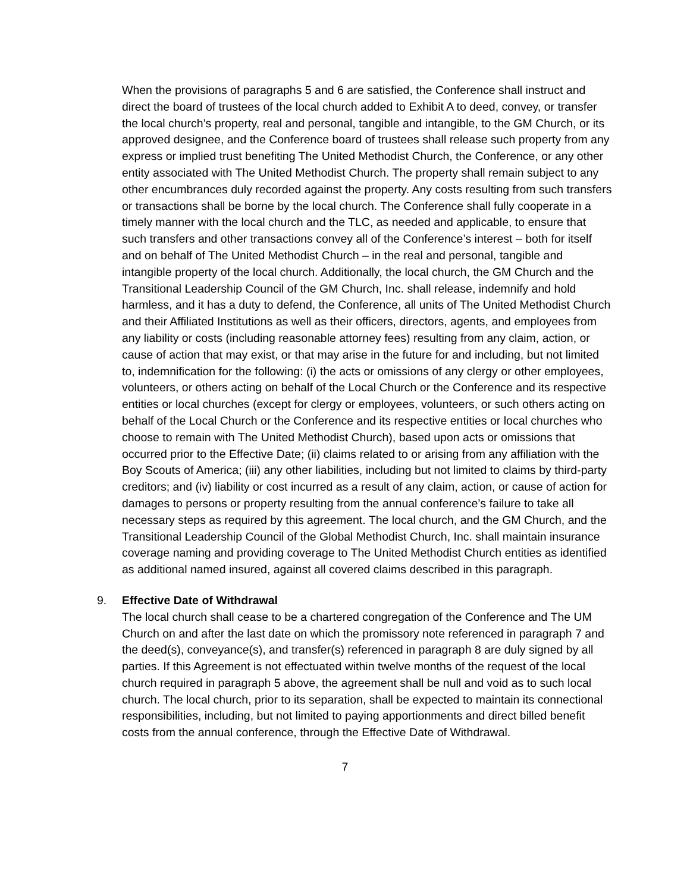When the provisions of paragraphs 5 and 6 are satisfied, the Conference shall instruct and direct the board of trustees of the local church added to Exhibit A to deed, convey, or transfer the local church’s property, real and personal, tangible and intangible, to the GM Church, or its approved designee, and the Conference board of trustees shall release such property from any express or implied trust benefiting The United Methodist Church, the Conference, or any other entity associated with The United Methodist Church. The property shall remain subject to any other encumbrances duly recorded against the property. Any costs resulting from such transfers or transactions shall be borne by the local church. The Conference shall fully cooperate in a timely manner with the local church and the TLC, as needed and applicable, to ensure that such transfers and other transactions convey all of the Conference’s interest – both for itself and on behalf of The United Methodist Church – in the real and personal, tangible and intangible property of the local church. Additionally, the local church, the GM Church and the Transitional Leadership Council of the GM Church, Inc. shall release, indemnify and hold harmless, and it has a duty to defend, the Conference, all units of The United Methodist Church and their Affiliated Institutions as well as their officers, directors, agents, and employees from any liability or costs (including reasonable attorney fees) resulting from any claim, action, or cause of action that may exist, or that may arise in the future for and including, but not limited to, indemnification for the following: (i) the acts or omissions of any clergy or other employees, volunteers, or others acting on behalf of the Local Church or the Conference and its respective entities or local churches (except for clergy or employees, volunteers, or such others acting on behalf of the Local Church or the Conference and its respective entities or local churches who choose to remain with The United Methodist Church), based upon acts or omissions that occurred prior to the Effective Date; (ii) claims related to or arising from any affiliation with the Boy Scouts of America; (iii) any other liabilities, including but not limited to claims by third-party creditors; and (iv) liability or cost incurred as a result of any claim, action, or cause of action for damages to persons or property resulting from the annual conference’s failure to take all necessary steps as required by this agreement. The local church, and the GM Church, and the Transitional Leadership Council of the Global Methodist Church, Inc. shall maintain insurance coverage naming and providing coverage to The United Methodist Church entities as identified as additional named insured, against all covered claims described in this paragraph.
9. Effective Date of Withdrawal
The local church shall cease to be a chartered congregation of the Conference and The UM Church on and after the last date on which the promissory note referenced in paragraph 7 and the deed(s), conveyance(s), and transfer(s) referenced in paragraph 8 are duly signed by all parties. If this Agreement is not effectuated within twelve months of the request of the local church required in paragraph 5 above, the agreement shall be null and void as to such local church. The local church, prior to its separation, shall be expected to maintain its connectional responsibilities, including, but not limited to paying apportionments and direct billed benefit costs from the annual conference, through the Effective Date of Withdrawal.
7